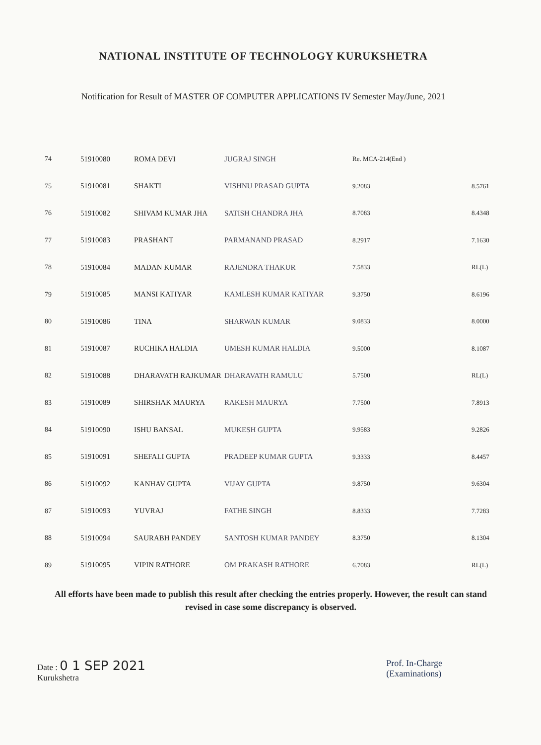NATIONAL INSTITUTE OF TECHNOLOGY KURUKSHETRA
Notification for Result of MASTER OF COMPUTER APPLICATIONS IV Semester May/June, 2021
| 74 | 51910080 | ROMA DEVI | JUGRAJ SINGH | Re. MCA-214(End ) | |
| 75 | 51910081 | SHAKTI | VISHNU PRASAD GUPTA | 9.2083 | 8.5761 |
| 76 | 51910082 | SHIVAM KUMAR JHA | SATISH CHANDRA JHA | 8.7083 | 8.4348 |
| 77 | 51910083 | PRASHANT | PARMANAND PRASAD | 8.2917 | 7.1630 |
| 78 | 51910084 | MADAN KUMAR | RAJENDRA THAKUR | 7.5833 | RL(L) |
| 79 | 51910085 | MANSI KATIYAR | KAMLESH KUMAR KATIYAR | 9.3750 | 8.6196 |
| 80 | 51910086 | TINA | SHARWAN KUMAR | 9.0833 | 8.0000 |
| 81 | 51910087 | RUCHIKA HALDIA | UMESH KUMAR HALDIA | 9.5000 | 8.1087 |
| 82 | 51910088 | DHARAVATH RAJKUMAR | DHARAVATH RAMULU | 5.7500 | RL(L) |
| 83 | 51910089 | SHIRSHAK MAURYA | RAKESH MAURYA | 7.7500 | 7.8913 |
| 84 | 51910090 | ISHU BANSAL | MUKESH GUPTA | 9.9583 | 9.2826 |
| 85 | 51910091 | SHEFALI GUPTA | PRADEEP KUMAR GUPTA | 9.3333 | 8.4457 |
| 86 | 51910092 | KANHAV GUPTA | VIJAY GUPTA | 9.8750 | 9.6304 |
| 87 | 51910093 | YUVRAJ | FATHE SINGH | 8.8333 | 7.7283 |
| 88 | 51910094 | SAURABH PANDEY | SANTOSH KUMAR PANDEY | 8.3750 | 8.1304 |
| 89 | 51910095 | VIPIN RATHORE | OM PRAKASH RATHORE | 6.7083 | RL(L) |
All efforts have been made to publish this result after checking the entries properly. However, the result can stand revised in case some discrepancy is observed.
Date : 0 1 SEP 2021
Kurukshetra
Prof. In-Charge
(Examinations)